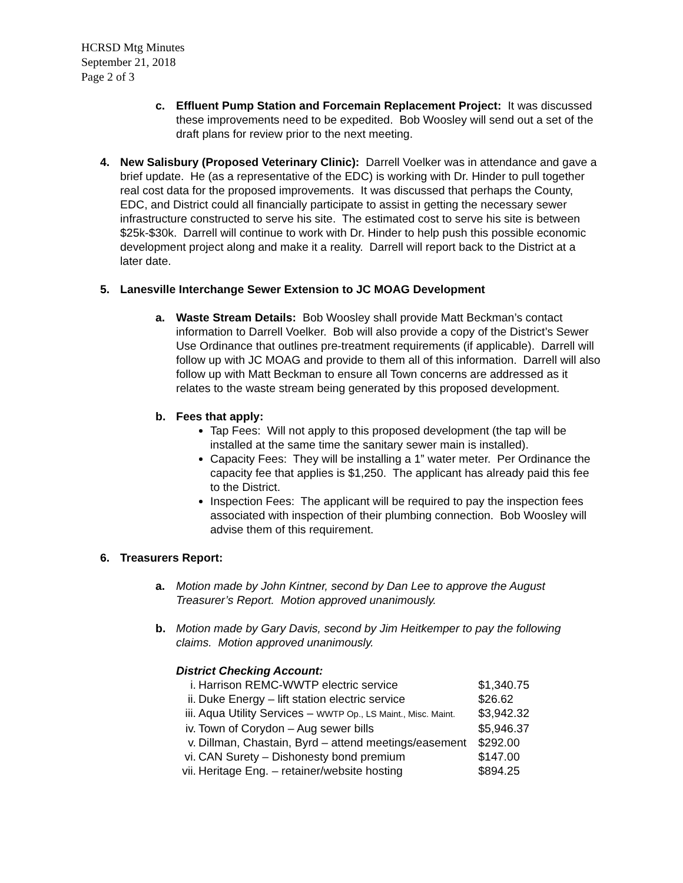HCRSD Mtg Minutes
September 21, 2018
Page 2 of 3
c. Effluent Pump Station and Forcemain Replacement Project: It was discussed these improvements need to be expedited. Bob Woosley will send out a set of the draft plans for review prior to the next meeting.
4. New Salisbury (Proposed Veterinary Clinic): Darrell Voelker was in attendance and gave a brief update. He (as a representative of the EDC) is working with Dr. Hinder to pull together real cost data for the proposed improvements. It was discussed that perhaps the County, EDC, and District could all financially participate to assist in getting the necessary sewer infrastructure constructed to serve his site. The estimated cost to serve his site is between $25k-$30k. Darrell will continue to work with Dr. Hinder to help push this possible economic development project along and make it a reality. Darrell will report back to the District at a later date.
5. Lanesville Interchange Sewer Extension to JC MOAG Development
a. Waste Stream Details: Bob Woosley shall provide Matt Beckman’s contact information to Darrell Voelker. Bob will also provide a copy of the District’s Sewer Use Ordinance that outlines pre-treatment requirements (if applicable). Darrell will follow up with JC MOAG and provide to them all of this information. Darrell will also follow up with Matt Beckman to ensure all Town concerns are addressed as it relates to the waste stream being generated by this proposed development.
b. Fees that apply:
Tap Fees: Will not apply to this proposed development (the tap will be installed at the same time the sanitary sewer main is installed).
Capacity Fees: They will be installing a 1” water meter. Per Ordinance the capacity fee that applies is $1,250. The applicant has already paid this fee to the District.
Inspection Fees: The applicant will be required to pay the inspection fees associated with inspection of their plumbing connection. Bob Woosley will advise them of this requirement.
6. Treasurers Report:
a. Motion made by John Kintner, second by Dan Lee to approve the August Treasurer’s Report. Motion approved unanimously.
b. Motion made by Gary Davis, second by Jim Heitkemper to pay the following claims. Motion approved unanimously.
District Checking Account:
| i. | Harrison REMC-WWTP electric service | $1,340.75 |
| ii. | Duke Energy – lift station electric service | $26.62 |
| iii. | Aqua Utility Services – WWTP Op., LS Maint., Misc. Maint. | $3,942.32 |
| iv. | Town of Corydon – Aug sewer bills | $5,946.37 |
| v. | Dillman, Chastain, Byrd – attend meetings/easement | $292.00 |
| vi. | CAN Surety – Dishonesty bond premium | $147.00 |
| vii. | Heritage Eng. – retainer/website hosting | $894.25 |